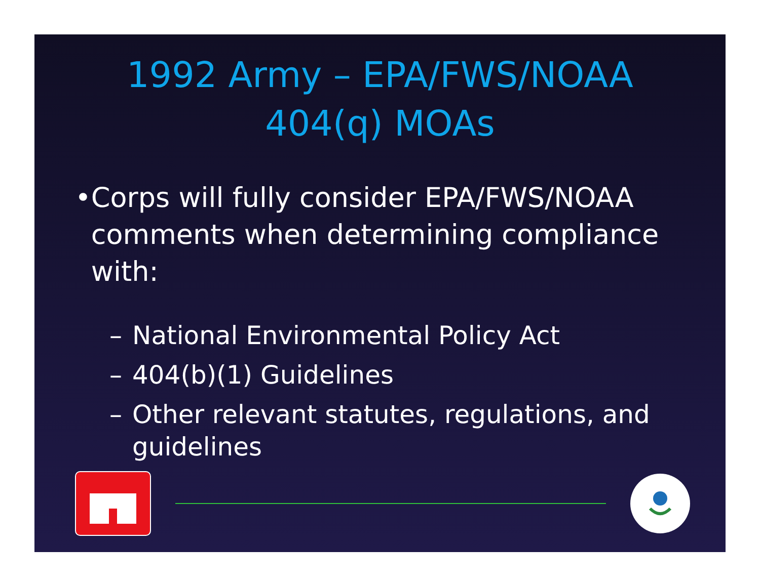1992 Army – EPA/FWS/NOAA
404(q) MOAs
• Corps will fully consider EPA/FWS/NOAA comments when determining compliance with:
– National Environmental Policy Act
– 404(b)(1) Guidelines
– Other relevant statutes, regulations, and guidelines